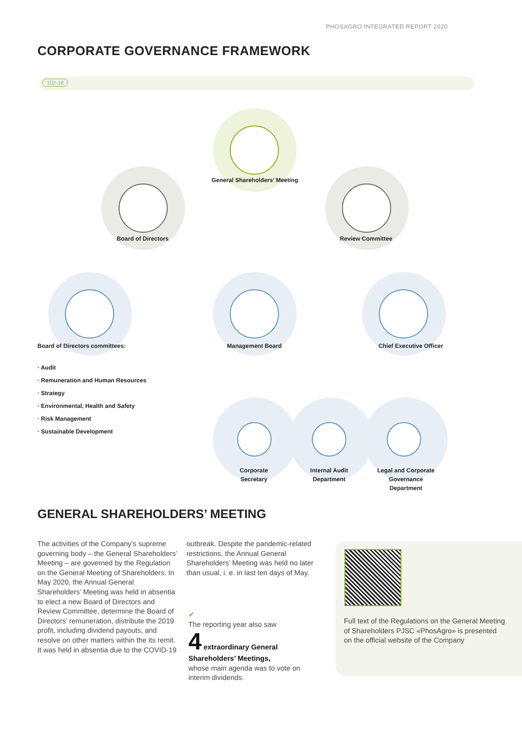PHOSAGRO INTEGRATED REPORT 2020
CORPORATE GOVERNANCE FRAMEWORK
102-18
General Shareholders’ Meeting
Board of Directors Review Committee
Board of Directors committees: Management Board Chief Executive Officer
· Audit
· Remuneration and Human Resources
· Strategy
· Environmental, Health and Safety
· Risk Management
· Sustainable Development
Corporate
Secretary
Internal Audit
Department
Legal and Corporate
Governance
Department
GENERAL SHAREHOLDERS’ MEETING
The activities of the Company’s supreme governing body – the General Shareholders’ Meeting – are governed by the Regulation on the General Meeting of Shareholders. In May 2020, the Annual General Shareholders’ Meeting was held in absentia to elect a new Board of Directors and Review Committee, determine the Board of Directors’ remuneration, distribute the 2019 profit, including dividend payouts, and resolve on other matters within the its remit. It was held in absentia due to the COVID-19
outbreak. Despite the pandemic-related restrictions, the Annual General Shareholders’ Meeting was held no later than usual, i. e. in last ten days of May.
✔
The reporting year also saw
4 extraordinary General Shareholders’ Meetings,
whose main agenda was to vote on interim dividends.
Full text of the Regulations on the General Meeting of Shareholders PJSC «PhosAgro» is presented on the official website of the Company